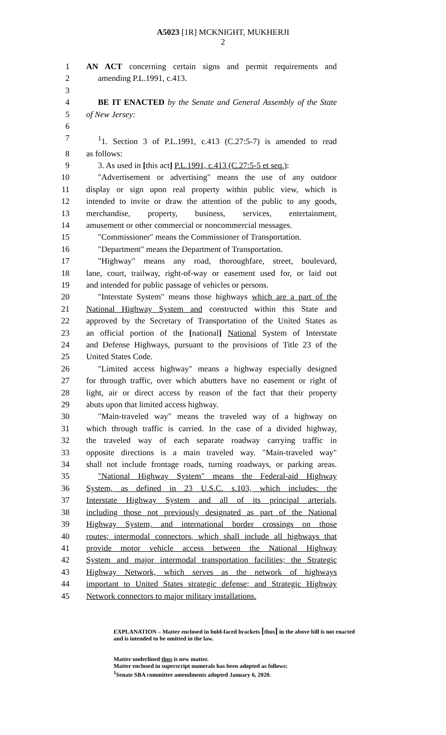A5023 [1R] MCKNIGHT, MUKHERJI
2
1 AN ACT concerning certain signs and permit requirements and
2 amending P.L.1991, c.413.
3
4 BE IT ENACTED by the Senate and General Assembly of the State
5 of New Jersey:
6
7<sup>1</sup>1. Section 3 of P.L.1991, c.413 (C.27:5-7) is amended to read
8 as follows:
9 3. As used in [this act] P.L.1991, c.413 (C.27:5-5 et seq.):
10 "Advertisement or advertising" means the use of any outdoor
11 display or sign upon real property within public view, which is
12 intended to invite or draw the attention of the public to any goods,
13 merchandise, property, business, services, entertainment,
14 amusement or other commercial or noncommercial messages.
15 "Commissioner" means the Commissioner of Transportation.
16 "Department" means the Department of Transportation.
17 "Highway" means any road, thoroughfare, street, boulevard,
18 lane, court, trailway, right-of-way or easement used for, or laid out
19 and intended for public passage of vehicles or persons.
20 "Interstate System" means those highways which are a part of the
21 National Highway System and constructed within this State and
22 approved by the Secretary of Transportation of the United States as
23 an official portion of the [national] National System of Interstate
24 and Defense Highways, pursuant to the provisions of Title 23 of the
25 United States Code.
26 "Limited access highway" means a highway especially designed
27 for through traffic, over which abutters have no easement or right of
28 light, air or direct access by reason of the fact that their property
29 abuts upon that limited access highway.
30 "Main-traveled way" means the traveled way of a highway on
31 which through traffic is carried. In the case of a divided highway,
32 the traveled way of each separate roadway carrying traffic in
33 opposite directions is a main traveled way. "Main-traveled way"
34 shall not include frontage roads, turning roadways, or parking areas.
35 "National Highway System" means the Federal-aid Highway
36 System, as defined in 23 U.S.C. s.103, which includes: the
37 Interstate Highway System and all of its principal arterials,
38 including those not previously designated as part of the National
39 Highway System, and international border crossings on those
40 routes; intermodal connectors, which shall include all highways that
41 provide motor vehicle access between the National Highway
42 System and major intermodal transportation facilities; the Strategic
43 Highway Network, which serves as the network of highways
44 important to United States strategic defense; and Strategic Highway
45 Network connectors to major military installations.
EXPLANATION – Matter enclosed in bold-faced brackets [thus] in the above bill is not enacted and is intended to be omitted in the law.
Matter underlined thus is new matter.
Matter enclosed in superscript numerals has been adopted as follows:
<sup>1</sup> Senate SBA committee amendments adopted January 6, 2020.